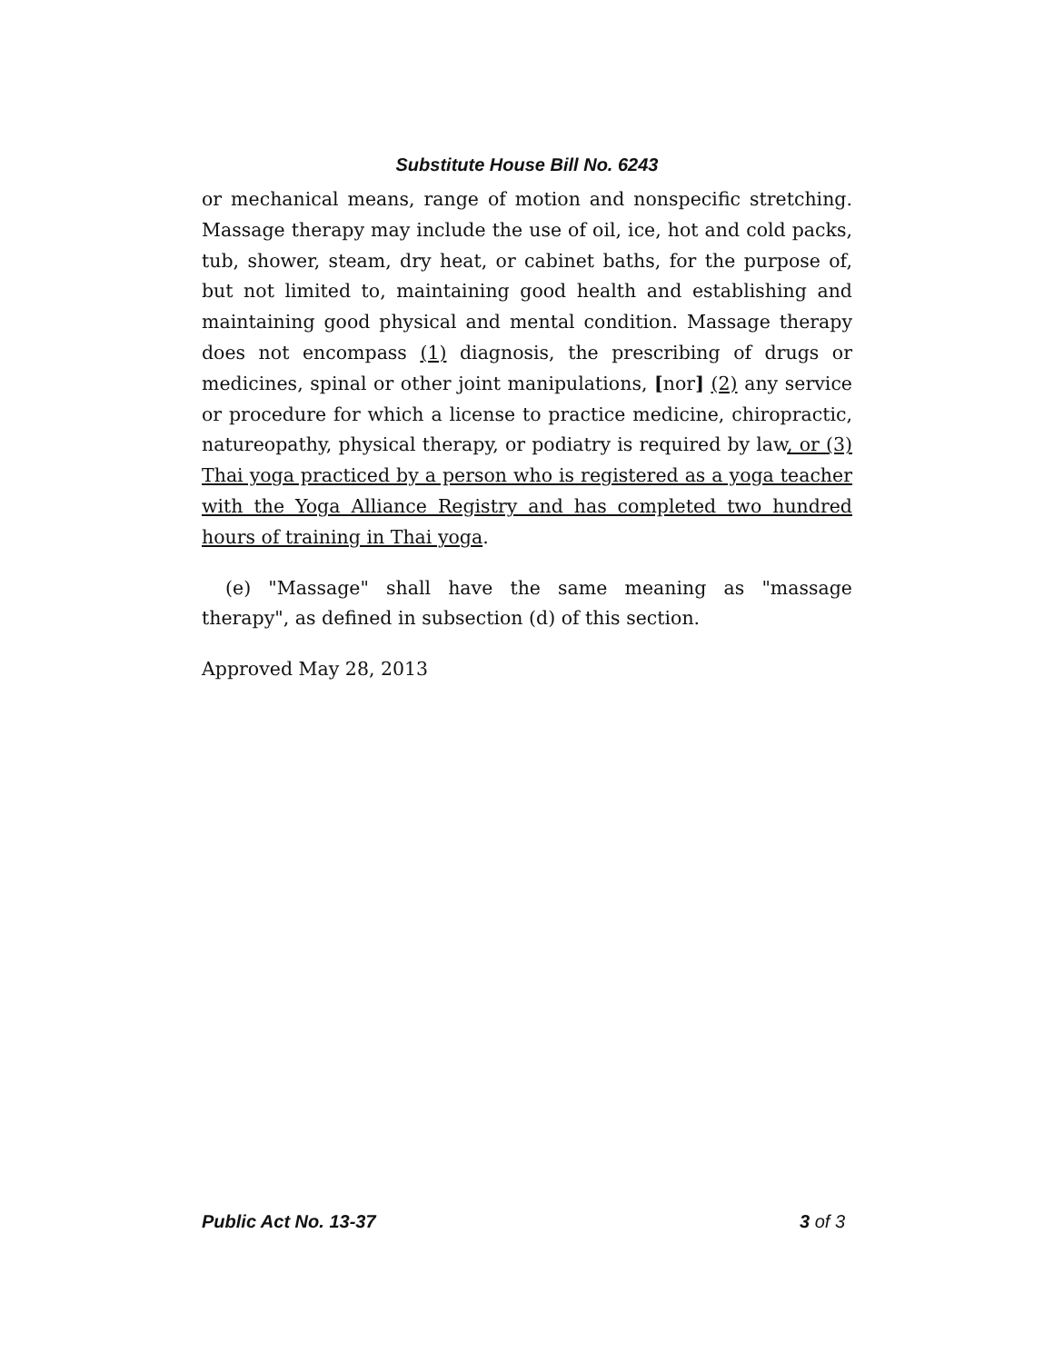Substitute House Bill No. 6243
or mechanical means, range of motion and nonspecific stretching. Massage therapy may include the use of oil, ice, hot and cold packs, tub, shower, steam, dry heat, or cabinet baths, for the purpose of, but not limited to, maintaining good health and establishing and maintaining good physical and mental condition. Massage therapy does not encompass (1) diagnosis, the prescribing of drugs or medicines, spinal or other joint manipulations, [nor] (2) any service or procedure for which a license to practice medicine, chiropractic, natureopathy, physical therapy, or podiatry is required by law, or (3) Thai yoga practiced by a person who is registered as a yoga teacher with the Yoga Alliance Registry and has completed two hundred hours of training in Thai yoga.
(e) "Massage" shall have the same meaning as "massage therapy", as defined in subsection (d) of this section.
Approved May 28, 2013
Public Act No. 13-37 3 of 3